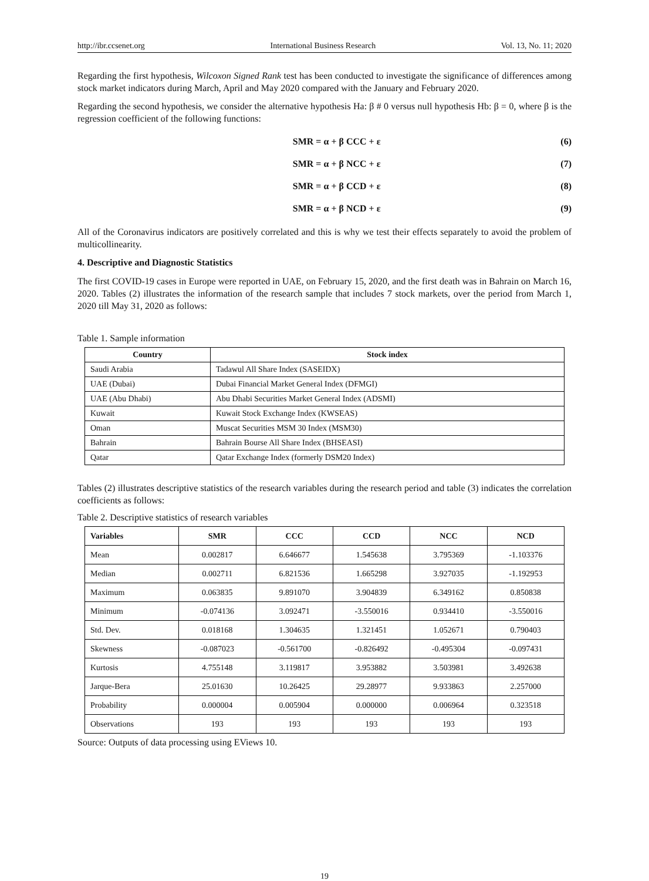http://ibr.ccsenet.org International Business Research Vol. 13, No. 11; 2020
Regarding the first hypothesis, Wilcoxon Signed Rank test has been conducted to investigate the significance of differences among stock market indicators during March, April and May 2020 compared with the January and February 2020.
Regarding the second hypothesis, we consider the alternative hypothesis Ha: β # 0 versus null hypothesis Hb: β = 0, where β is the regression coefficient of the following functions:
SMR = α + β CCC + ε (6)
SMR = α + β NCC + ε (7)
SMR = α + β CCD + ε (8)
SMR = α + β NCD + ε (9)
All of the Coronavirus indicators are positively correlated and this is why we test their effects separately to avoid the problem of multicollinearity.
4. Descriptive and Diagnostic Statistics
The first COVID-19 cases in Europe were reported in UAE, on February 15, 2020, and the first death was in Bahrain on March 16, 2020. Tables (2) illustrates the information of the research sample that includes 7 stock markets, over the period from March 1, 2020 till May 31, 2020 as follows:
Table 1. Sample information
| Country | Stock index |
| --- | --- |
| Saudi Arabia | Tadawul All Share Index (SASEIDX) |
| UAE (Dubai) | Dubai Financial Market General Index (DFMGI) |
| UAE (Abu Dhabi) | Abu Dhabi Securities Market General Index (ADSMI) |
| Kuwait | Kuwait Stock Exchange Index (KWSEAS) |
| Oman | Muscat Securities MSM 30 Index (MSM30) |
| Bahrain | Bahrain Bourse All Share Index (BHSEASI) |
| Qatar | Qatar Exchange Index (formerly DSM20 Index) |
Tables (2) illustrates descriptive statistics of the research variables during the research period and table (3) indicates the correlation coefficients as follows:
Table 2. Descriptive statistics of research variables
| Variables | SMR | CCC | CCD | NCC | NCD |
| --- | --- | --- | --- | --- | --- |
| Mean | 0.002817 | 6.646677 | 1.545638 | 3.795369 | -1.103376 |
| Median | 0.002711 | 6.821536 | 1.665298 | 3.927035 | -1.192953 |
| Maximum | 0.063835 | 9.891070 | 3.904839 | 6.349162 | 0.850838 |
| Minimum | -0.074136 | 3.092471 | -3.550016 | 0.934410 | -3.550016 |
| Std. Dev. | 0.018168 | 1.304635 | 1.321451 | 1.052671 | 0.790403 |
| Skewness | -0.087023 | -0.561700 | -0.826492 | -0.495304 | -0.097431 |
| Kurtosis | 4.755148 | 3.119817 | 3.953882 | 3.503981 | 3.492638 |
| Jarque-Bera | 25.01630 | 10.26425 | 29.28977 | 9.933863 | 2.257000 |
| Probability | 0.000004 | 0.005904 | 0.000000 | 0.006964 | 0.323518 |
| Observations | 193 | 193 | 193 | 193 | 193 |
Source: Outputs of data processing using EViews 10.
19